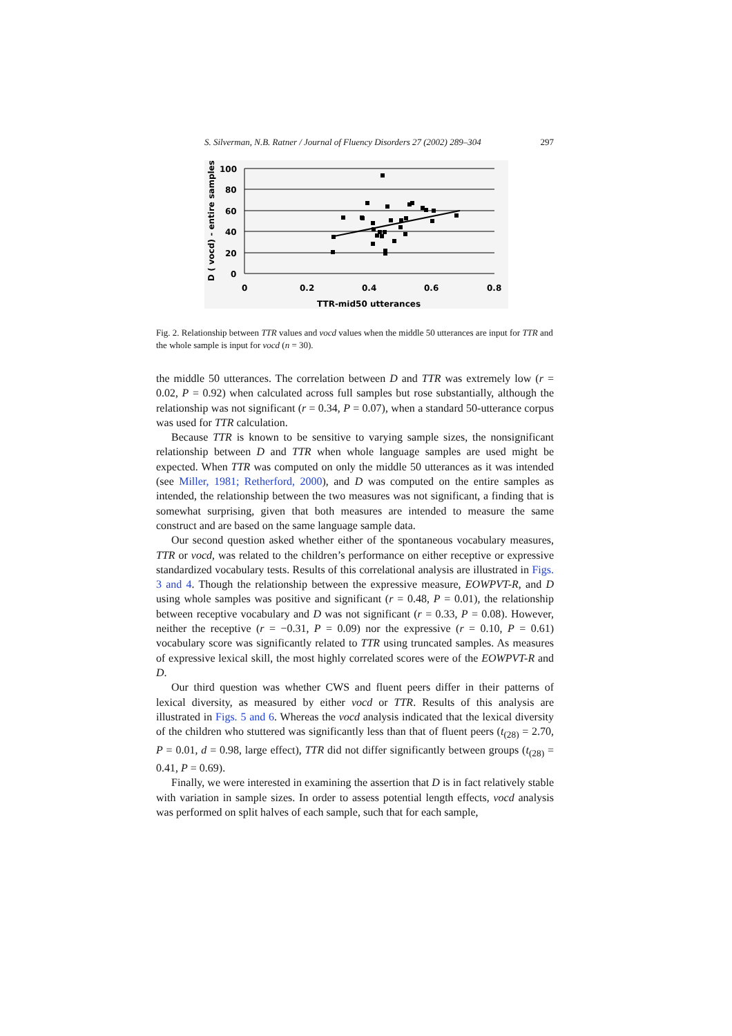S. Silverman, N.B. Ratner / Journal of Fluency Disorders 27 (2002) 289–304 297
D ( vocd) - entire samples
100
80
60
40
20
0
0
0.2
0.4
0.6
0.8
TTR-mid50 utterances
Fig. 2. Relationship between TTR values and vocd values when the middle 50 utterances are input for TTR and the whole sample is input for vocd (n = 30).
the middle 50 utterances. The correlation between D and TTR was extremely low (r = 0.02, P = 0.92) when calculated across full samples but rose substantially, although the relationship was not significant (r = 0.34, P = 0.07), when a standard 50-utterance corpus was used for TTR calculation.
Because TTR is known to be sensitive to varying sample sizes, the nonsignificant relationship between D and TTR when whole language samples are used might be expected. When TTR was computed on only the middle 50 utterances as it was intended (see Miller, 1981; Retherford, 2000), and D was computed on the entire samples as intended, the relationship between the two measures was not significant, a finding that is somewhat surprising, given that both measures are intended to measure the same construct and are based on the same language sample data.
Our second question asked whether either of the spontaneous vocabulary measures, TTR or vocd, was related to the children’s performance on either receptive or expressive standardized vocabulary tests. Results of this correlational analysis are illustrated in Figs. 3 and 4. Though the relationship between the expressive measure, EOWPVT-R, and D using whole samples was positive and significant (r = 0.48, P = 0.01), the relationship between receptive vocabulary and D was not significant (r = 0.33, P = 0.08). However, neither the receptive (r = −0.31, P = 0.09) nor the expressive (r = 0.10, P = 0.61) vocabulary score was significantly related to TTR using truncated samples. As measures of expressive lexical skill, the most highly correlated scores were of the EOWPVT-R and D.
Our third question was whether CWS and fluent peers differ in their patterns of lexical diversity, as measured by either vocd or TTR. Results of this analysis are illustrated in Figs. 5 and 6. Whereas the vocd analysis indicated that the lexical diversity of the children who stuttered was significantly less than that of fluent peers (t<sub>(28)</sub> = 2.70, P = 0.01, d = 0.98, large effect), TTR did not differ significantly between groups (t<sub>(28)</sub> = 0.41, P = 0.69).
Finally, we were interested in examining the assertion that D is in fact relatively stable with variation in sample sizes. In order to assess potential length effects, vocd analysis was performed on split halves of each sample, such that for each sample,